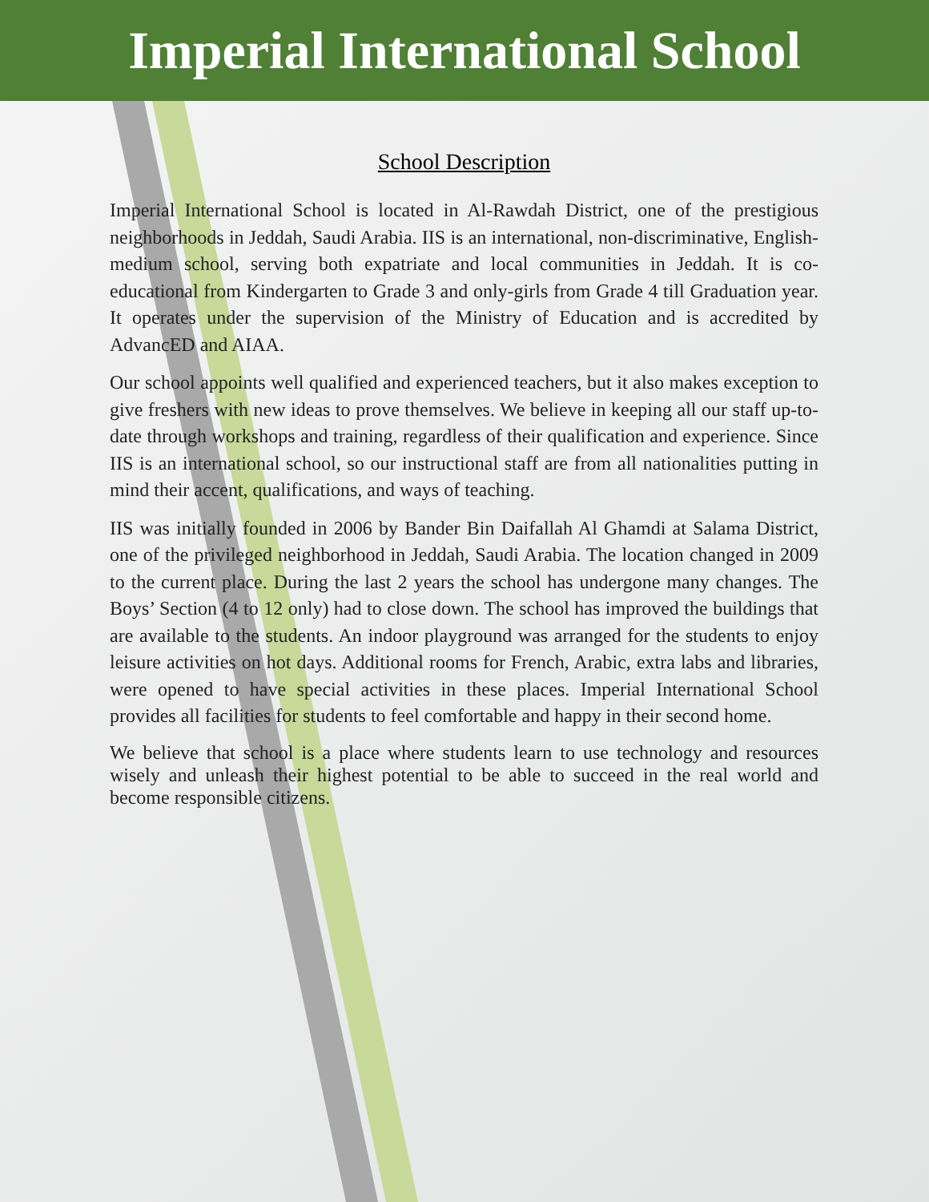Imperial International School
School Description
Imperial International School is located in Al-Rawdah District, one of the prestigious neighborhoods in Jeddah, Saudi Arabia. IIS is an international, non-discriminative, English-medium school, serving both expatriate and local communities in Jeddah. It is co-educational from Kindergarten to Grade 3 and only-girls from Grade 4 till Graduation year. It operates under the supervision of the Ministry of Education and is accredited by AdvancED and AIAA.
Our school appoints well qualified and experienced teachers, but it also makes exception to give freshers with new ideas to prove themselves. We believe in keeping all our staff up-to-date through workshops and training, regardless of their qualification and experience. Since IIS is an international school, so our instructional staff are from all nationalities putting in mind their accent, qualifications, and ways of teaching.
IIS was initially founded in 2006 by Bander Bin Daifallah Al Ghamdi at Salama District, one of the privileged neighborhood in Jeddah, Saudi Arabia. The location changed in 2009 to the current place. During the last 2 years the school has undergone many changes. The Boys’ Section (4 to 12 only) had to close down. The school has improved the buildings that are available to the students. An indoor playground was arranged for the students to enjoy leisure activities on hot days. Additional rooms for French, Arabic, extra labs and libraries, were opened to have special activities in these places. Imperial International School provides all facilities for students to feel comfortable and happy in their second home.
We believe that school is a place where students learn to use technology and resources wisely and unleash their highest potential to be able to succeed in the real world and become responsible citizens.